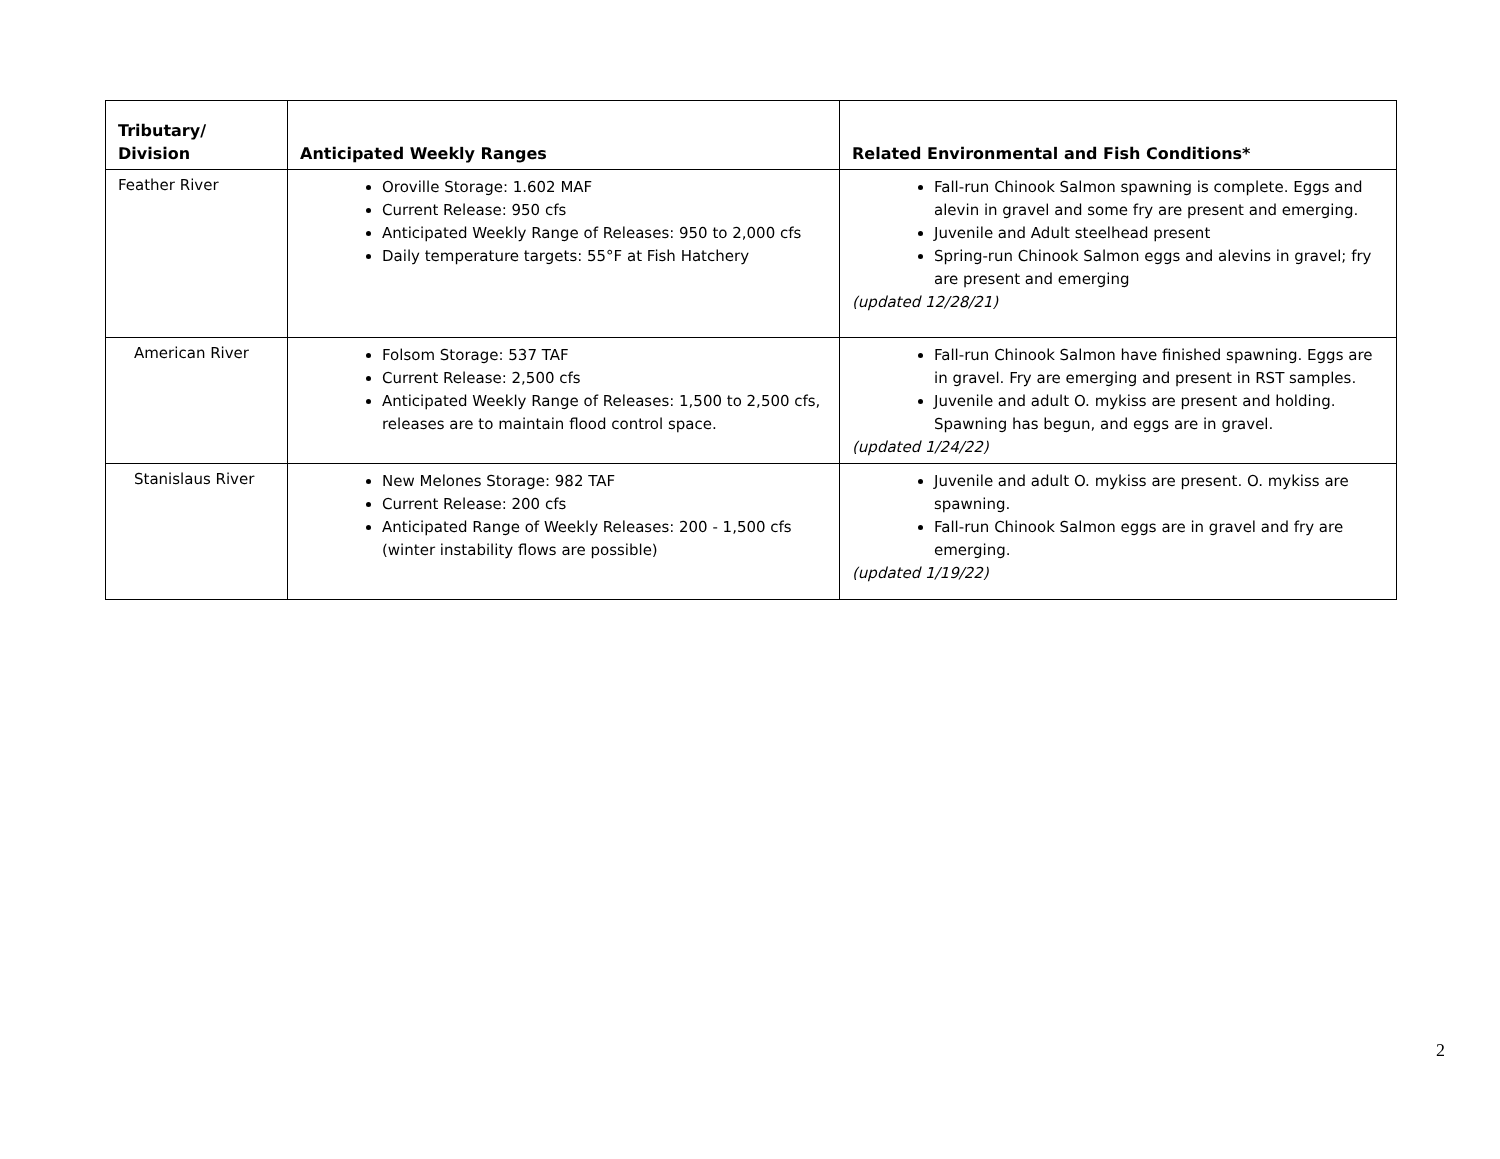| Tributary/ Division | Anticipated Weekly Ranges | Related Environmental and Fish Conditions* |
| --- | --- | --- |
| Feather River | Oroville Storage: 1.602 MAF Current Release: 950 cfs Anticipated Weekly Range of Releases: 950 to 2,000 cfs Daily temperature targets: 55°F at Fish Hatchery | Fall-run Chinook Salmon spawning is complete. Eggs and alevin in gravel and some fry are present and emerging. Juvenile and Adult steelhead present Spring-run Chinook Salmon eggs and alevins in gravel; fry are present and emerging (updated 12/28/21) |
| American River | Folsom Storage: 537 TAF Current Release: 2,500 cfs Anticipated Weekly Range of Releases: 1,500 to 2,500 cfs, releases are to maintain flood control space. | Fall-run Chinook Salmon have finished spawning. Eggs are in gravel. Fry are emerging and present in RST samples. Juvenile and adult O. mykiss are present and holding. Spawning has begun, and eggs are in gravel. (updated 1/24/22) |
| Stanislaus River | New Melones Storage: 982 TAF Current Release: 200 cfs Anticipated Range of Weekly Releases: 200 - 1,500 cfs (winter instability flows are possible) | Juvenile and adult O. mykiss are present. O. mykiss are spawning. Fall-run Chinook Salmon eggs are in gravel and fry are emerging. (updated 1/19/22) |
2